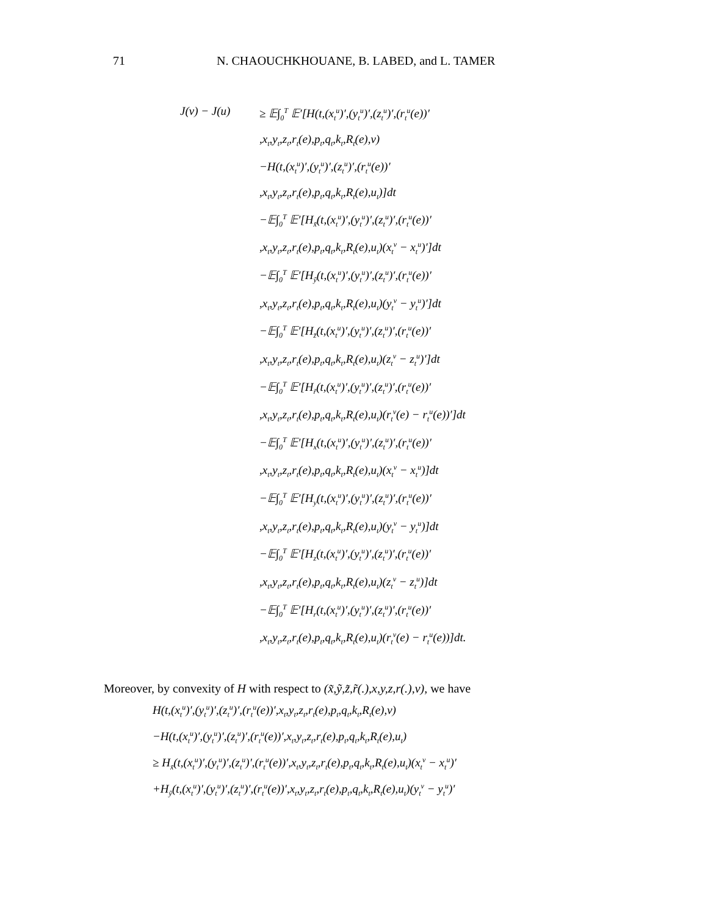71 N. CHAOUCHKHOUANE, B. LABED, and L. TAMER
J(v) − J(u) ≥ 𝔼∫<sub>0</sub><sup>T</sup> 𝔼′[H(t,(x<sub>t</sub><sup>u</sup>)′,(y<sub>t</sub><sup>u</sup>)′,(z<sub>t</sub><sup>u</sup>)′,(r<sub>t</sub><sup>u</sup>(e))′
,x<sub>t</sub>,y<sub>t</sub>,z<sub>t</sub>,r<sub>t</sub>(e),p<sub>t</sub>,q<sub>t</sub>,k<sub>t</sub>,R<sub>t</sub>(e),v)
−H(t,(x<sub>t</sub><sup>u</sup>)′,(y<sub>t</sub><sup>u</sup>)′,(z<sub>t</sub><sup>u</sup>)′,(r<sub>t</sub><sup>u</sup>(e))′
,x<sub>t</sub>,y<sub>t</sub>,z<sub>t</sub>,r<sub>t</sub>(e),p<sub>t</sub>,q<sub>t</sub>,k<sub>t</sub>,R<sub>t</sub>(e),u<sub>t</sub>)]dt
−𝔼∫<sub>0</sub><sup>T</sup> 𝔼′[H<sub>x̃</sub>(t,(x<sub>t</sub><sup>u</sup>)′,(y<sub>t</sub><sup>u</sup>)′,(z<sub>t</sub><sup>u</sup>)′,(r<sub>t</sub><sup>u</sup>(e))′
,x<sub>t</sub>,y<sub>t</sub>,z<sub>t</sub>,r<sub>t</sub>(e),p<sub>t</sub>,q<sub>t</sub>,k<sub>t</sub>,R<sub>t</sub>(e),u<sub>t</sub>)(x<sub>t</sub><sup>v</sup> − x<sub>t</sub><sup>u</sup>)′]dt
−𝔼∫<sub>0</sub><sup>T</sup> 𝔼′[H<sub>ỹ</sub>(t,(x<sub>t</sub><sup>u</sup>)′,(y<sub>t</sub><sup>u</sup>)′,(z<sub>t</sub><sup>u</sup>)′,(r<sub>t</sub><sup>u</sup>(e))′
,x<sub>t</sub>,y<sub>t</sub>,z<sub>t</sub>,r<sub>t</sub>(e),p<sub>t</sub>,q<sub>t</sub>,k<sub>t</sub>,R<sub>t</sub>(e),u<sub>t</sub>)(y<sub>t</sub><sup>v</sup> − y<sub>t</sub><sup>u</sup>)′]dt
−𝔼∫<sub>0</sub><sup>T</sup> 𝔼′[H<sub>z̃</sub>(t,(x<sub>t</sub><sup>u</sup>)′,(y<sub>t</sub><sup>u</sup>)′,(z<sub>t</sub><sup>u</sup>)′,(r<sub>t</sub><sup>u</sup>(e))′
,x<sub>t</sub>,y<sub>t</sub>,z<sub>t</sub>,r<sub>t</sub>(e),p<sub>t</sub>,q<sub>t</sub>,k<sub>t</sub>,R<sub>t</sub>(e),u<sub>t</sub>)(z<sub>t</sub><sup>v</sup> − z<sub>t</sub><sup>u</sup>)′]dt
−𝔼∫<sub>0</sub><sup>T</sup> 𝔼′[H<sub>r̃</sub>(t,(x<sub>t</sub><sup>u</sup>)′,(y<sub>t</sub><sup>u</sup>)′,(z<sub>t</sub><sup>u</sup>)′,(r<sub>t</sub><sup>u</sup>(e))′
,x<sub>t</sub>,y<sub>t</sub>,z<sub>t</sub>,r<sub>t</sub>(e),p<sub>t</sub>,q<sub>t</sub>,k<sub>t</sub>,R<sub>t</sub>(e),u<sub>t</sub>)(r<sub>t</sub><sup>v</sup>(e) − r<sub>t</sub><sup>u</sup>(e))′]dt
−𝔼∫<sub>0</sub><sup>T</sup> 𝔼′[H<sub>x</sub>(t,(x<sub>t</sub><sup>u</sup>)′,(y<sub>t</sub><sup>u</sup>)′,(z<sub>t</sub><sup>u</sup>)′,(r<sub>t</sub><sup>u</sup>(e))′
,x<sub>t</sub>,y<sub>t</sub>,z<sub>t</sub>,r<sub>t</sub>(e),p<sub>t</sub>,q<sub>t</sub>,k<sub>t</sub>,R<sub>t</sub>(e),u<sub>t</sub>)(x<sub>t</sub><sup>v</sup> − x<sub>t</sub><sup>u</sup>)]dt
−𝔼∫<sub>0</sub><sup>T</sup> 𝔼′[H<sub>y</sub>(t,(x<sub>t</sub><sup>u</sup>)′,(y<sub>t</sub><sup>u</sup>)′,(z<sub>t</sub><sup>u</sup>)′,(r<sub>t</sub><sup>u</sup>(e))′
,x<sub>t</sub>,y<sub>t</sub>,z<sub>t</sub>,r<sub>t</sub>(e),p<sub>t</sub>,q<sub>t</sub>,k<sub>t</sub>,R<sub>t</sub>(e),u<sub>t</sub>)(y<sub>t</sub><sup>v</sup> − y<sub>t</sub><sup>u</sup>)]dt
−𝔼∫<sub>0</sub><sup>T</sup> 𝔼′[H<sub>z</sub>(t,(x<sub>t</sub><sup>u</sup>)′,(y<sub>t</sub><sup>u</sup>)′,(z<sub>t</sub><sup>u</sup>)′,(r<sub>t</sub><sup>u</sup>(e))′
,x<sub>t</sub>,y<sub>t</sub>,z<sub>t</sub>,r<sub>t</sub>(e),p<sub>t</sub>,q<sub>t</sub>,k<sub>t</sub>,R<sub>t</sub>(e),u<sub>t</sub>)(z<sub>t</sub><sup>v</sup> − z<sub>t</sub><sup>u</sup>)]dt
−𝔼∫<sub>0</sub><sup>T</sup> 𝔼′[H<sub>r</sub>(t,(x<sub>t</sub><sup>u</sup>)′,(y<sub>t</sub><sup>u</sup>)′,(z<sub>t</sub><sup>u</sup>)′,(r<sub>t</sub><sup>u</sup>(e))′
,x<sub>t</sub>,y<sub>t</sub>,z<sub>t</sub>,r<sub>t</sub>(e),p<sub>t</sub>,q<sub>t</sub>,k<sub>t</sub>,R<sub>t</sub>(e),u<sub>t</sub>)(r<sub>t</sub><sup>v</sup>(e) − r<sub>t</sub><sup>u</sup>(e))]dt.
Moreover, by convexity of H with respect to (x̃,ỹ,z̃,r̃(.),x,y,z,r(.),v), we have
H(t,(x<sub>t</sub><sup>u</sup>)′,(y<sub>t</sub><sup>u</sup>)′,(z<sub>t</sub><sup>u</sup>)′,(r<sub>t</sub><sup>u</sup>(e))′,x<sub>t</sub>,y<sub>t</sub>,z<sub>t</sub>,r<sub>t</sub>(e),p<sub>t</sub>,q<sub>t</sub>,k<sub>t</sub>,R<sub>t</sub>(e),v)
−H(t,(x<sub>t</sub><sup>u</sup>)′,(y<sub>t</sub><sup>u</sup>)′,(z<sub>t</sub><sup>u</sup>)′,(r<sub>t</sub><sup>u</sup>(e))′,x<sub>t</sub>,y<sub>t</sub>,z<sub>t</sub>,r<sub>t</sub>(e),p<sub>t</sub>,q<sub>t</sub>,k<sub>t</sub>,R<sub>t</sub>(e),u<sub>t</sub>)
≥ H<sub>x̃</sub>(t,(x<sub>t</sub><sup>u</sup>)′,(y<sub>t</sub><sup>u</sup>)′,(z<sub>t</sub><sup>u</sup>)′,(r<sub>t</sub><sup>u</sup>(e))′,x<sub>t</sub>,y<sub>t</sub>,z<sub>t</sub>,r<sub>t</sub>(e),p<sub>t</sub>,q<sub>t</sub>,k<sub>t</sub>,R<sub>t</sub>(e),u<sub>t</sub>)(x<sub>t</sub><sup>v</sup> − x<sub>t</sub><sup>u</sup>)′
+H<sub>ỹ</sub>(t,(x<sub>t</sub><sup>u</sup>)′,(y<sub>t</sub><sup>u</sup>)′,(z<sub>t</sub><sup>u</sup>)′,(r<sub>t</sub><sup>u</sup>(e))′,x<sub>t</sub>,y<sub>t</sub>,z<sub>t</sub>,r<sub>t</sub>(e),p<sub>t</sub>,q<sub>t</sub>,k<sub>t</sub>,R<sub>t</sub>(e),u<sub>t</sub>)(y<sub>t</sub><sup>v</sup> − y<sub>t</sub><sup>u</sup>)′